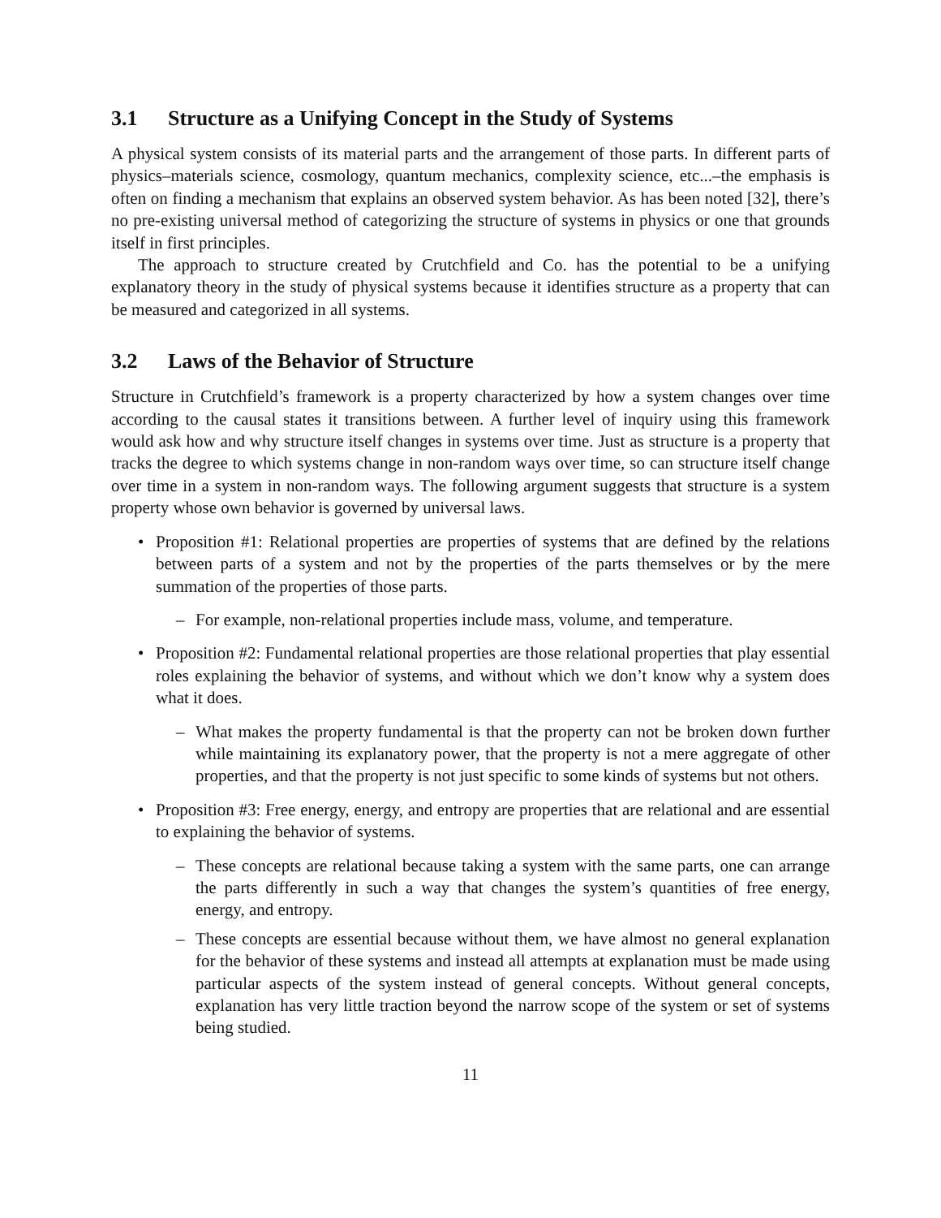3.1 Structure as a Unifying Concept in the Study of Systems
A physical system consists of its material parts and the arrangement of those parts. In different parts of physics–materials science, cosmology, quantum mechanics, complexity science, etc...–the emphasis is often on finding a mechanism that explains an observed system behavior. As has been noted [32], there’s no pre-existing universal method of categorizing the structure of systems in physics or one that grounds itself in first principles.
The approach to structure created by Crutchfield and Co. has the potential to be a unifying explanatory theory in the study of physical systems because it identifies structure as a property that can be measured and categorized in all systems.
3.2 Laws of the Behavior of Structure
Structure in Crutchfield’s framework is a property characterized by how a system changes over time according to the causal states it transitions between. A further level of inquiry using this framework would ask how and why structure itself changes in systems over time. Just as structure is a property that tracks the degree to which systems change in non-random ways over time, so can structure itself change over time in a system in non-random ways. The following argument suggests that structure is a system property whose own behavior is governed by universal laws.
• Proposition #1: Relational properties are properties of systems that are defined by the relations between parts of a system and not by the properties of the parts themselves or by the mere summation of the properties of those parts.
– For example, non-relational properties include mass, volume, and temperature.
• Proposition #2: Fundamental relational properties are those relational properties that play essential roles explaining the behavior of systems, and without which we don’t know why a system does what it does.
– What makes the property fundamental is that the property can not be broken down further while maintaining its explanatory power, that the property is not a mere aggregate of other properties, and that the property is not just specific to some kinds of systems but not others.
• Proposition #3: Free energy, energy, and entropy are properties that are relational and are essential to explaining the behavior of systems.
– These concepts are relational because taking a system with the same parts, one can arrange the parts differently in such a way that changes the system’s quantities of free energy, energy, and entropy.
– These concepts are essential because without them, we have almost no general explanation for the behavior of these systems and instead all attempts at explanation must be made using particular aspects of the system instead of general concepts. Without general concepts, explanation has very little traction beyond the narrow scope of the system or set of systems being studied.
11